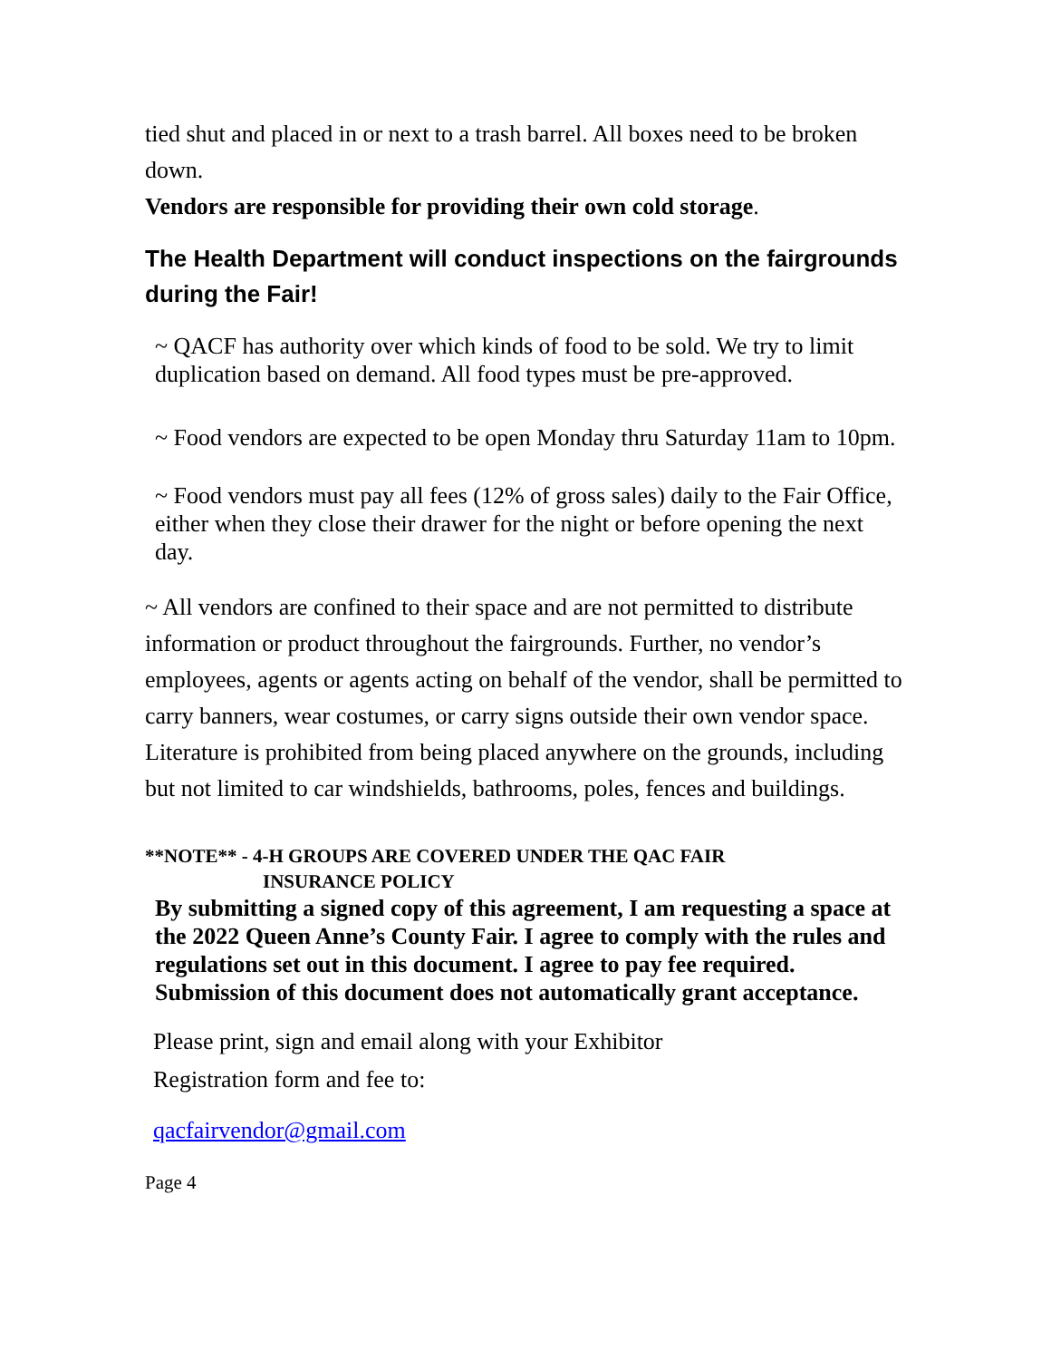tied shut and placed in or next to a trash barrel. All boxes need to be broken down.
Vendors are responsible for providing their own cold storage.
The Health Department will conduct inspections on the fairgrounds during the Fair!
~ QACF has authority over which kinds of food to be sold. We try to limit duplication based on demand. All food types must be pre-approved.
~ Food vendors are expected to be open Monday thru Saturday 11am to 10pm.
~ Food vendors must pay all fees (12% of gross sales) daily to the Fair Office, either when they close their drawer for the night or before opening the next day.
~ All vendors are confined to their space and are not permitted to distribute information or product throughout the fairgrounds. Further, no vendor’s employees, agents or agents acting on behalf of the vendor, shall be permitted to carry banners, wear costumes, or carry signs outside their own vendor space. Literature is prohibited from being placed anywhere on the grounds, including but not limited to car windshields, bathrooms, poles, fences and buildings.
**NOTE** - 4-H GROUPS ARE COVERED UNDER THE QAC FAIR
INSURANCE POLICY
By submitting a signed copy of this agreement, I am requesting a space at the 2022 Queen Anne’s County Fair. I agree to comply with the rules and regulations set out in this document. I agree to pay fee required. Submission of this document does not automatically grant acceptance.
Please print, sign and email along with your Exhibitor
Registration form and fee to:
qacfairvendor@gmail.com
Page 4